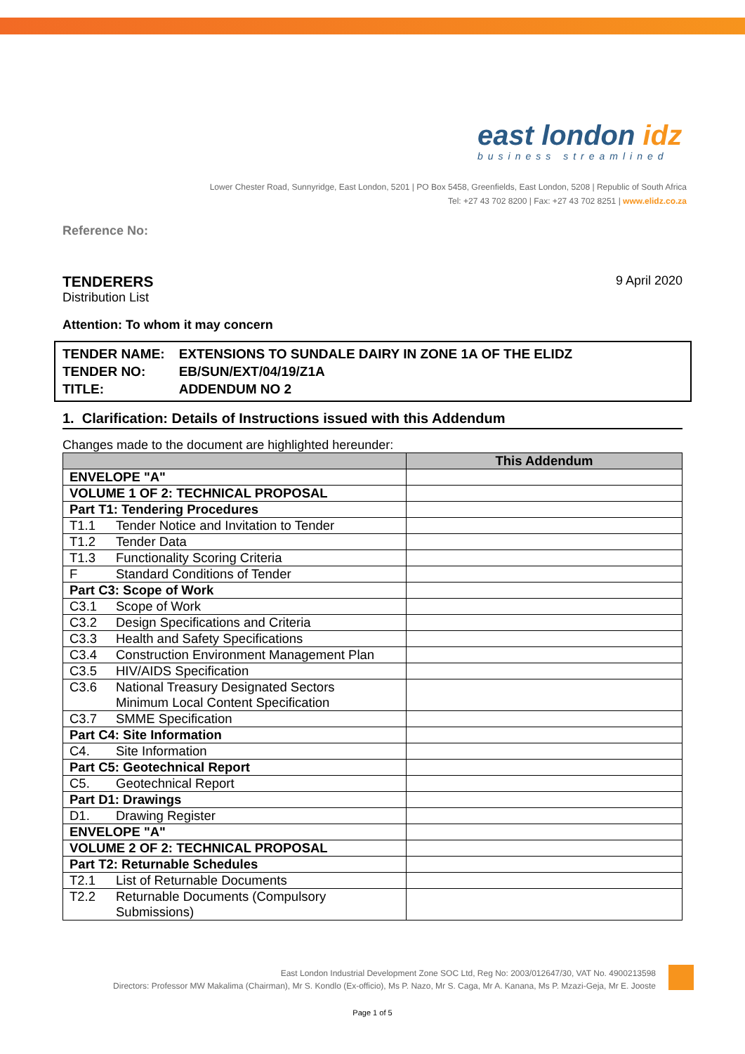east london idz
business streamlined
Lower Chester Road, Sunnyridge, East London, 5201 | PO Box 5458, Greenfields, East London, 5208 | Republic of South Africa
Tel: +27 43 702 8200 | Fax: +27 43 702 8251 | www.elidz.co.za
Reference No:
TENDERERS
Distribution List
9 April 2020
Attention: To whom it may concern
| TENDER NAME: | EXTENSIONS TO SUNDALE DAIRY IN ZONE 1A OF THE ELIDZ |
| TENDER NO: | EB/SUN/EXT/04/19/Z1A |
| TITLE: | ADDENDUM NO 2 |
1. Clarification: Details of Instructions issued with this Addendum
Changes made to the document are highlighted hereunder:
| | This Addendum |
| --- | --- |
| ENVELOPE "A" | |
| VOLUME 1 OF 2: TECHNICAL PROPOSAL | |
| Part T1: Tendering Procedures | |
| T1.1 Tender Notice and Invitation to Tender | |
| T1.2 Tender Data | |
| T1.3 Functionality Scoring Criteria | |
| F Standard Conditions of Tender | |
| Part C3: Scope of Work | |
| C3.1 Scope of Work | |
| C3.2 Design Specifications and Criteria | |
| C3.3 Health and Safety Specifications | |
| C3.4 Construction Environment Management Plan | |
| C3.5 HIV/AIDS Specification | |
| C3.6 National Treasury Designated Sectors Minimum Local Content Specification | |
| C3.7 SMME Specification | |
| Part C4: Site Information | |
| C4. Site Information | |
| Part C5: Geotechnical Report | |
| C5. Geotechnical Report | |
| Part D1: Drawings | |
| D1. Drawing Register | |
| ENVELOPE "A" | |
| VOLUME 2 OF 2: TECHNICAL PROPOSAL | |
| Part T2: Returnable Schedules | |
| T2.1 List of Returnable Documents | |
| T2.2 Returnable Documents (Compulsory Submissions) | |
East London Industrial Development Zone SOC Ltd, Reg No: 2003/012647/30, VAT No. 4900213598
Directors: Professor MW Makalima (Chairman), Mr S. Kondlo (Ex-officio), Ms P. Nazo, Mr S. Caga, Mr A. Kanana, Ms P. Mzazi-Geja, Mr E. Jooste
Page 1 of 5